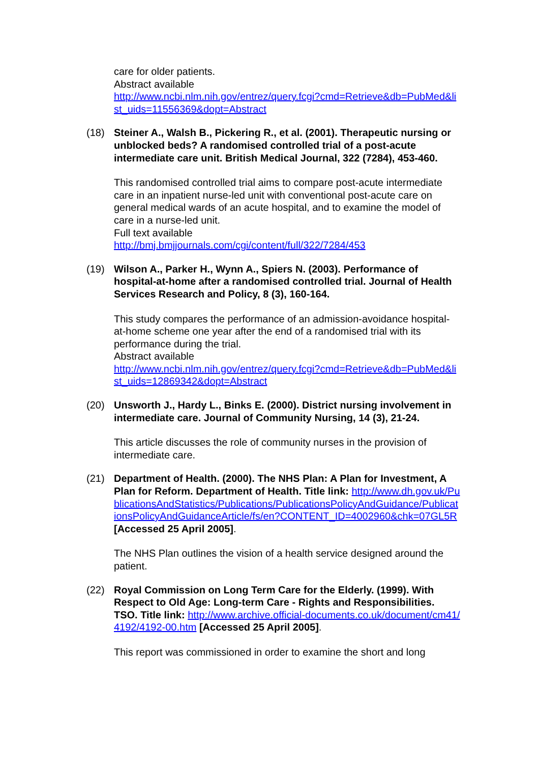care for older patients.
Abstract available
http://www.ncbi.nlm.nih.gov/entrez/query.fcgi?cmd=Retrieve&db=PubMed&list_uids=11556369&dopt=Abstract
(18) Steiner A., Walsh B., Pickering R., et al. (2001). Therapeutic nursing or unblocked beds? A randomised controlled trial of a post-acute intermediate care unit. British Medical Journal, 322 (7284), 453-460.
This randomised controlled trial aims to compare post-acute intermediate care in an inpatient nurse-led unit with conventional post-acute care on general medical wards of an acute hospital, and to examine the model of care in a nurse-led unit.
Full text available
http://bmj.bmjjournals.com/cgi/content/full/322/7284/453
(19) Wilson A., Parker H., Wynn A., Spiers N. (2003). Performance of hospital-at-home after a randomised controlled trial. Journal of Health Services Research and Policy, 8 (3), 160-164.
This study compares the performance of an admission-avoidance hospital-at-home scheme one year after the end of a randomised trial with its performance during the trial.
Abstract available
http://www.ncbi.nlm.nih.gov/entrez/query.fcgi?cmd=Retrieve&db=PubMed&list_uids=12869342&dopt=Abstract
(20) Unsworth J., Hardy L., Binks E. (2000). District nursing involvement in intermediate care. Journal of Community Nursing, 14 (3), 21-24.
This article discusses the role of community nurses in the provision of intermediate care.
(21) Department of Health. (2000). The NHS Plan: A Plan for Investment, A Plan for Reform. Department of Health. Title link: http://www.dh.gov.uk/PublicationsAndStatistics/Publications/PublicationsPolicyAndGuidance/PublicationsPolicyAndGuidanceArticle/fs/en?CONTENT_ID=4002960&chk=07GL5R [Accessed 25 April 2005].
The NHS Plan outlines the vision of a health service designed around the patient.
(22) Royal Commission on Long Term Care for the Elderly. (1999). With Respect to Old Age: Long-term Care - Rights and Responsibilities. TSO. Title link: http://www.archive.official-documents.co.uk/document/cm41/4192/4192-00.htm [Accessed 25 April 2005].
This report was commissioned in order to examine the short and long